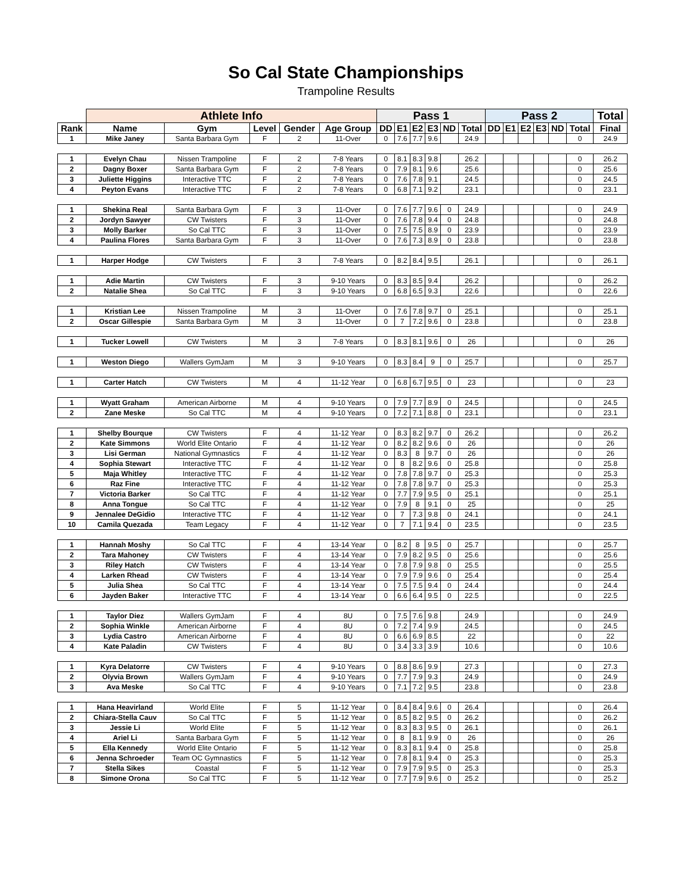So Cal State Championships
Trampoline Results
| | Athlete Info | | | | | Pass 1 | | | | | | Pass 2 | | | | | | Total |
| --- | --- | --- | --- | --- | --- | --- | --- | --- | --- | --- | --- | --- | --- | --- | --- | --- | --- | --- |
| Rank | Name | Gym | Level | Gender | Age Group | DD | E1 | E2 | E3 | ND | Total | DD | E1 | E2 | E3 | ND | Total | Final |
| 1 | Mike Janey | Santa Barbara Gym | F | 2 | 11-Over | 0 | 7.6 | 7.7 | 9.6 | | 24.9 | | | | | | 0 | 24.9 |
| 1 | Evelyn Chau | Nissen Trampoline | F | 2 | 7-8 Years | 0 | 8.1 | 8.3 | 9.8 | | 26.2 | | | | | | 0 | 26.2 |
| 2 | Dagny Boxer | Santa Barbara Gym | F | 2 | 7-8 Years | 0 | 7.9 | 8.1 | 9.6 | | 25.6 | | | | | | 0 | 25.6 |
| 3 | Juliette Higgins | Interactive TTC | F | 2 | 7-8 Years | 0 | 7.6 | 7.8 | 9.1 | | 24.5 | | | | | | 0 | 24.5 |
| 4 | Peyton Evans | Interactive TTC | F | 2 | 7-8 Years | 0 | 6.8 | 7.1 | 9.2 | | 23.1 | | | | | | 0 | 23.1 |
| 1 | Shekina Real | Santa Barbara Gym | F | 3 | 11-Over | 0 | 7.6 | 7.7 | 9.6 | 0 | 24.9 | | | | | | 0 | 24.9 |
| 2 | Jordyn Sawyer | CW Twisters | F | 3 | 11-Over | 0 | 7.6 | 7.8 | 9.4 | 0 | 24.8 | | | | | | 0 | 24.8 |
| 3 | Molly Barker | So Cal TTC | F | 3 | 11-Over | 0 | 7.5 | 7.5 | 8.9 | 0 | 23.9 | | | | | | 0 | 23.9 |
| 4 | Paulina Flores | Santa Barbara Gym | F | 3 | 11-Over | 0 | 7.6 | 7.3 | 8.9 | 0 | 23.8 | | | | | | 0 | 23.8 |
| 1 | Harper Hodge | CW Twisters | F | 3 | 7-8 Years | 0 | 8.2 | 8.4 | 9.5 | | 26.1 | | | | | | 0 | 26.1 |
| 1 | Adie Martin | CW Twisters | F | 3 | 9-10 Years | 0 | 8.3 | 8.5 | 9.4 | | 26.2 | | | | | | 0 | 26.2 |
| 2 | Natalie Shea | So Cal TTC | F | 3 | 9-10 Years | 0 | 6.8 | 6.5 | 9.3 | | 22.6 | | | | | | 0 | 22.6 |
| 1 | Kristian Lee | Nissen Trampoline | M | 3 | 11-Over | 0 | 7.6 | 7.8 | 9.7 | 0 | 25.1 | | | | | | 0 | 25.1 |
| 2 | Oscar Gillespie | Santa Barbara Gym | M | 3 | 11-Over | 0 | 7 | 7.2 | 9.6 | 0 | 23.8 | | | | | | 0 | 23.8 |
| 1 | Tucker Lowell | CW Twisters | M | 3 | 7-8 Years | 0 | 8.3 | 8.1 | 9.6 | 0 | 26 | | | | | | 0 | 26 |
| 1 | Weston Diego | Wallers GymJam | M | 3 | 9-10 Years | 0 | 8.3 | 8.4 | 9 | 0 | 25.7 | | | | | | 0 | 25.7 |
| 1 | Carter Hatch | CW Twisters | M | 4 | 11-12 Year | 0 | 6.8 | 6.7 | 9.5 | 0 | 23 | | | | | | 0 | 23 |
| 1 | Wyatt Graham | American Airborne | M | 4 | 9-10 Years | 0 | 7.9 | 7.7 | 8.9 | 0 | 24.5 | | | | | | 0 | 24.5 |
| 2 | Zane Meske | So Cal TTC | M | 4 | 9-10 Years | 0 | 7.2 | 7.1 | 8.8 | 0 | 23.1 | | | | | | 0 | 23.1 |
| 1 | Shelby Bourque | CW Twisters | F | 4 | 11-12 Year | 0 | 8.3 | 8.2 | 9.7 | 0 | 26.2 | | | | | | 0 | 26.2 |
| 2 | Kate Simmons | World Elite Ontario | F | 4 | 11-12 Year | 0 | 8.2 | 8.2 | 9.6 | 0 | 26 | | | | | | 0 | 26 |
| 3 | Lisi German | National Gymnastics | F | 4 | 11-12 Year | 0 | 8.3 | 8 | 9.7 | 0 | 26 | | | | | | 0 | 26 |
| 4 | Sophia Stewart | Interactive TTC | F | 4 | 11-12 Year | 0 | 8 | 8.2 | 9.6 | 0 | 25.8 | | | | | | 0 | 25.8 |
| 5 | Maja Whitley | Interactive TTC | F | 4 | 11-12 Year | 0 | 7.8 | 7.8 | 9.7 | 0 | 25.3 | | | | | | 0 | 25.3 |
| 6 | Raz Fine | Interactive TTC | F | 4 | 11-12 Year | 0 | 7.8 | 7.8 | 9.7 | 0 | 25.3 | | | | | | 0 | 25.3 |
| 7 | Victoria Barker | So Cal TTC | F | 4 | 11-12 Year | 0 | 7.7 | 7.9 | 9.5 | 0 | 25.1 | | | | | | 0 | 25.1 |
| 8 | Anna Tongue | So Cal TTC | F | 4 | 11-12 Year | 0 | 7.9 | 8 | 9.1 | 0 | 25 | | | | | | 0 | 25 |
| 9 | Jennalee DeGidio | Interactive TTC | F | 4 | 11-12 Year | 0 | 7 | 7.3 | 9.8 | 0 | 24.1 | | | | | | 0 | 24.1 |
| 10 | Camila Quezada | Team Legacy | F | 4 | 11-12 Year | 0 | 7 | 7.1 | 9.4 | 0 | 23.5 | | | | | | 0 | 23.5 |
| 1 | Hannah Moshy | So Cal TTC | F | 4 | 13-14 Year | 0 | 8.2 | 8 | 9.5 | 0 | 25.7 | | | | | | 0 | 25.7 |
| 2 | Tara Mahoney | CW Twisters | F | 4 | 13-14 Year | 0 | 7.9 | 8.2 | 9.5 | 0 | 25.6 | | | | | | 0 | 25.6 |
| 3 | Riley Hatch | CW Twisters | F | 4 | 13-14 Year | 0 | 7.8 | 7.9 | 9.8 | 0 | 25.5 | | | | | | 0 | 25.5 |
| 4 | Larken Rhead | CW Twisters | F | 4 | 13-14 Year | 0 | 7.9 | 7.9 | 9.6 | 0 | 25.4 | | | | | | 0 | 25.4 |
| 5 | Julia Shea | So Cal TTC | F | 4 | 13-14 Year | 0 | 7.5 | 7.5 | 9.4 | 0 | 24.4 | | | | | | 0 | 24.4 |
| 6 | Jayden Baker | Interactive TTC | F | 4 | 13-14 Year | 0 | 6.6 | 6.4 | 9.5 | 0 | 22.5 | | | | | | 0 | 22.5 |
| 1 | Taylor Diez | Wallers GymJam | F | 4 | 8U | 0 | 7.5 | 7.6 | 9.8 | | 24.9 | | | | | | 0 | 24.9 |
| 2 | Sophia Winkle | American Airborne | F | 4 | 8U | 0 | 7.2 | 7.4 | 9.9 | | 24.5 | | | | | | 0 | 24.5 |
| 3 | Lydia Castro | American Airborne | F | 4 | 8U | 0 | 6.6 | 6.9 | 8.5 | | 22 | | | | | | 0 | 22 |
| 4 | Kate Paladin | CW Twisters | F | 4 | 8U | 0 | 3.4 | 3.3 | 3.9 | | 10.6 | | | | | | 0 | 10.6 |
| 1 | Kyra Delatorre | CW Twisters | F | 4 | 9-10 Years | 0 | 8.8 | 8.6 | 9.9 | | 27.3 | | | | | | 0 | 27.3 |
| 2 | Olyvia Brown | Wallers GymJam | F | 4 | 9-10 Years | 0 | 7.7 | 7.9 | 9.3 | | 24.9 | | | | | | 0 | 24.9 |
| 3 | Ava Meske | So Cal TTC | F | 4 | 9-10 Years | 0 | 7.1 | 7.2 | 9.5 | | 23.8 | | | | | | 0 | 23.8 |
| 1 | Hana Heavirland | World Elite | F | 5 | 11-12 Year | 0 | 8.4 | 8.4 | 9.6 | 0 | 26.4 | | | | | | 0 | 26.4 |
| 2 | Chiara-Stella Cauv | So Cal TTC | F | 5 | 11-12 Year | 0 | 8.5 | 8.2 | 9.5 | 0 | 26.2 | | | | | | 0 | 26.2 |
| 3 | Jessie Li | World Elite | F | 5 | 11-12 Year | 0 | 8.3 | 8.3 | 9.5 | 0 | 26.1 | | | | | | 0 | 26.1 |
| 4 | Ariel Li | Santa Barbara Gym | F | 5 | 11-12 Year | 0 | 8 | 8.1 | 9.9 | 0 | 26 | | | | | | 0 | 26 |
| 5 | Ella Kennedy | World Elite Ontario | F | 5 | 11-12 Year | 0 | 8.3 | 8.1 | 9.4 | 0 | 25.8 | | | | | | 0 | 25.8 |
| 6 | Jenna Schroeder | Team OC Gymnastics | F | 5 | 11-12 Year | 0 | 7.8 | 8.1 | 9.4 | 0 | 25.3 | | | | | | 0 | 25.3 |
| 7 | Stella Sikes | Coastal | F | 5 | 11-12 Year | 0 | 7.9 | 7.9 | 9.5 | 0 | 25.3 | | | | | | 0 | 25.3 |
| 8 | Simone Orona | So Cal TTC | F | 5 | 11-12 Year | 0 | 7.7 | 7.9 | 9.6 | 0 | 25.2 | | | | | | 0 | 25.2 |